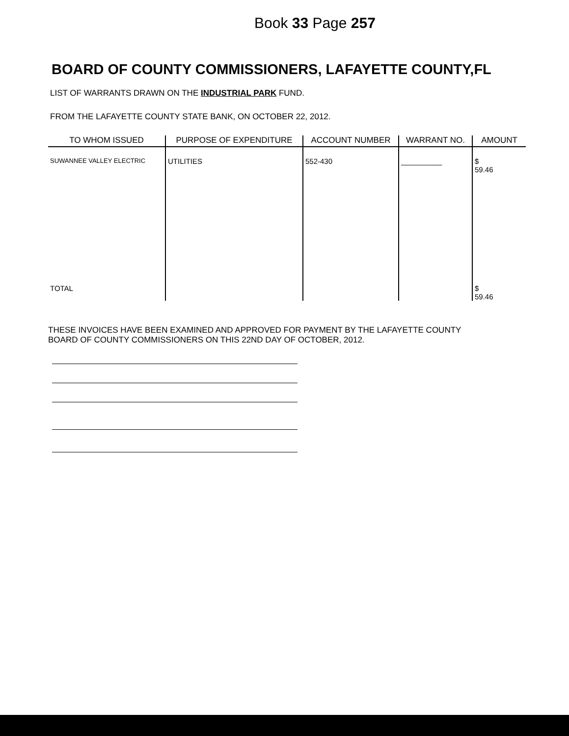Book 33 Page 257
BOARD OF COUNTY COMMISSIONERS, LAFAYETTE COUNTY,FL
LIST OF WARRANTS DRAWN ON THE INDUSTRIAL PARK FUND.
FROM THE LAFAYETTE COUNTY STATE BANK, ON OCTOBER 22, 2012.
| TO WHOM ISSUED | PURPOSE OF EXPENDITURE | ACCOUNT NUMBER | WARRANT NO. | AMOUNT |
| --- | --- | --- | --- | --- |
| SUWANNEE VALLEY ELECTRIC | UTILITIES | 552-430 | __________ | $ 59.46 |
| TOTAL | | | | $ 59.46 |
THESE INVOICES HAVE BEEN EXAMINED AND APPROVED FOR PAYMENT BY THE LAFAYETTE COUNTY BOARD OF COUNTY COMMISSIONERS ON THIS 22ND DAY OF OCTOBER, 2012.